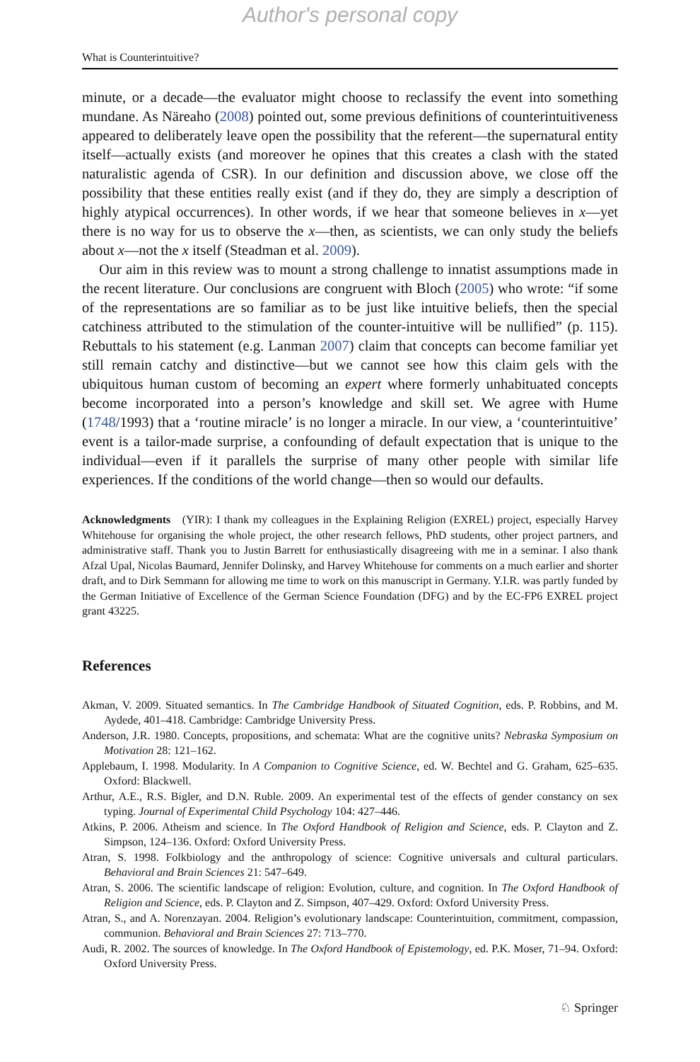Author's personal copy
What is Counterintuitive?
minute, or a decade—the evaluator might choose to reclassify the event into something mundane. As Näreaho (2008) pointed out, some previous definitions of counterintuitiveness appeared to deliberately leave open the possibility that the referent—the supernatural entity itself—actually exists (and moreover he opines that this creates a clash with the stated naturalistic agenda of CSR). In our definition and discussion above, we close off the possibility that these entities really exist (and if they do, they are simply a description of highly atypical occurrences). In other words, if we hear that someone believes in x—yet there is no way for us to observe the x—then, as scientists, we can only study the beliefs about x—not the x itself (Steadman et al. 2009).
Our aim in this review was to mount a strong challenge to innatist assumptions made in the recent literature. Our conclusions are congruent with Bloch (2005) who wrote: “if some of the representations are so familiar as to be just like intuitive beliefs, then the special catchiness attributed to the stimulation of the counter-intuitive will be nullified” (p. 115). Rebuttals to his statement (e.g. Lanman 2007) claim that concepts can become familiar yet still remain catchy and distinctive—but we cannot see how this claim gels with the ubiquitous human custom of becoming an expert where formerly unhabituated concepts become incorporated into a person’s knowledge and skill set. We agree with Hume (1748/1993) that a ‘routine miracle’ is no longer a miracle. In our view, a ‘counterintuitive’ event is a tailor-made surprise, a confounding of default expectation that is unique to the individual—even if it parallels the surprise of many other people with similar life experiences. If the conditions of the world change—then so would our defaults.
Acknowledgments (YIR): I thank my colleagues in the Explaining Religion (EXREL) project, especially Harvey Whitehouse for organising the whole project, the other research fellows, PhD students, other project partners, and administrative staff. Thank you to Justin Barrett for enthusiastically disagreeing with me in a seminar. I also thank Afzal Upal, Nicolas Baumard, Jennifer Dolinsky, and Harvey Whitehouse for comments on a much earlier and shorter draft, and to Dirk Semmann for allowing me time to work on this manuscript in Germany. Y.I.R. was partly funded by the German Initiative of Excellence of the German Science Foundation (DFG) and by the EC-FP6 EXREL project grant 43225.
References
Akman, V. 2009. Situated semantics. In The Cambridge Handbook of Situated Cognition, eds. P. Robbins, and M. Aydede, 401–418. Cambridge: Cambridge University Press.
Anderson, J.R. 1980. Concepts, propositions, and schemata: What are the cognitive units? Nebraska Symposium on Motivation 28: 121–162.
Applebaum, I. 1998. Modularity. In A Companion to Cognitive Science, ed. W. Bechtel and G. Graham, 625–635. Oxford: Blackwell.
Arthur, A.E., R.S. Bigler, and D.N. Ruble. 2009. An experimental test of the effects of gender constancy on sex typing. Journal of Experimental Child Psychology 104: 427–446.
Atkins, P. 2006. Atheism and science. In The Oxford Handbook of Religion and Science, eds. P. Clayton and Z. Simpson, 124–136. Oxford: Oxford University Press.
Atran, S. 1998. Folkbiology and the anthropology of science: Cognitive universals and cultural particulars. Behavioral and Brain Sciences 21: 547–649.
Atran, S. 2006. The scientific landscape of religion: Evolution, culture, and cognition. In The Oxford Handbook of Religion and Science, eds. P. Clayton and Z. Simpson, 407–429. Oxford: Oxford University Press.
Atran, S., and A. Norenzayan. 2004. Religion’s evolutionary landscape: Counterintuition, commitment, compassion, communion. Behavioral and Brain Sciences 27: 713–770.
Audi, R. 2002. The sources of knowledge. In The Oxford Handbook of Epistemology, ed. P.K. Moser, 71–94. Oxford: Oxford University Press.
♘ Springer